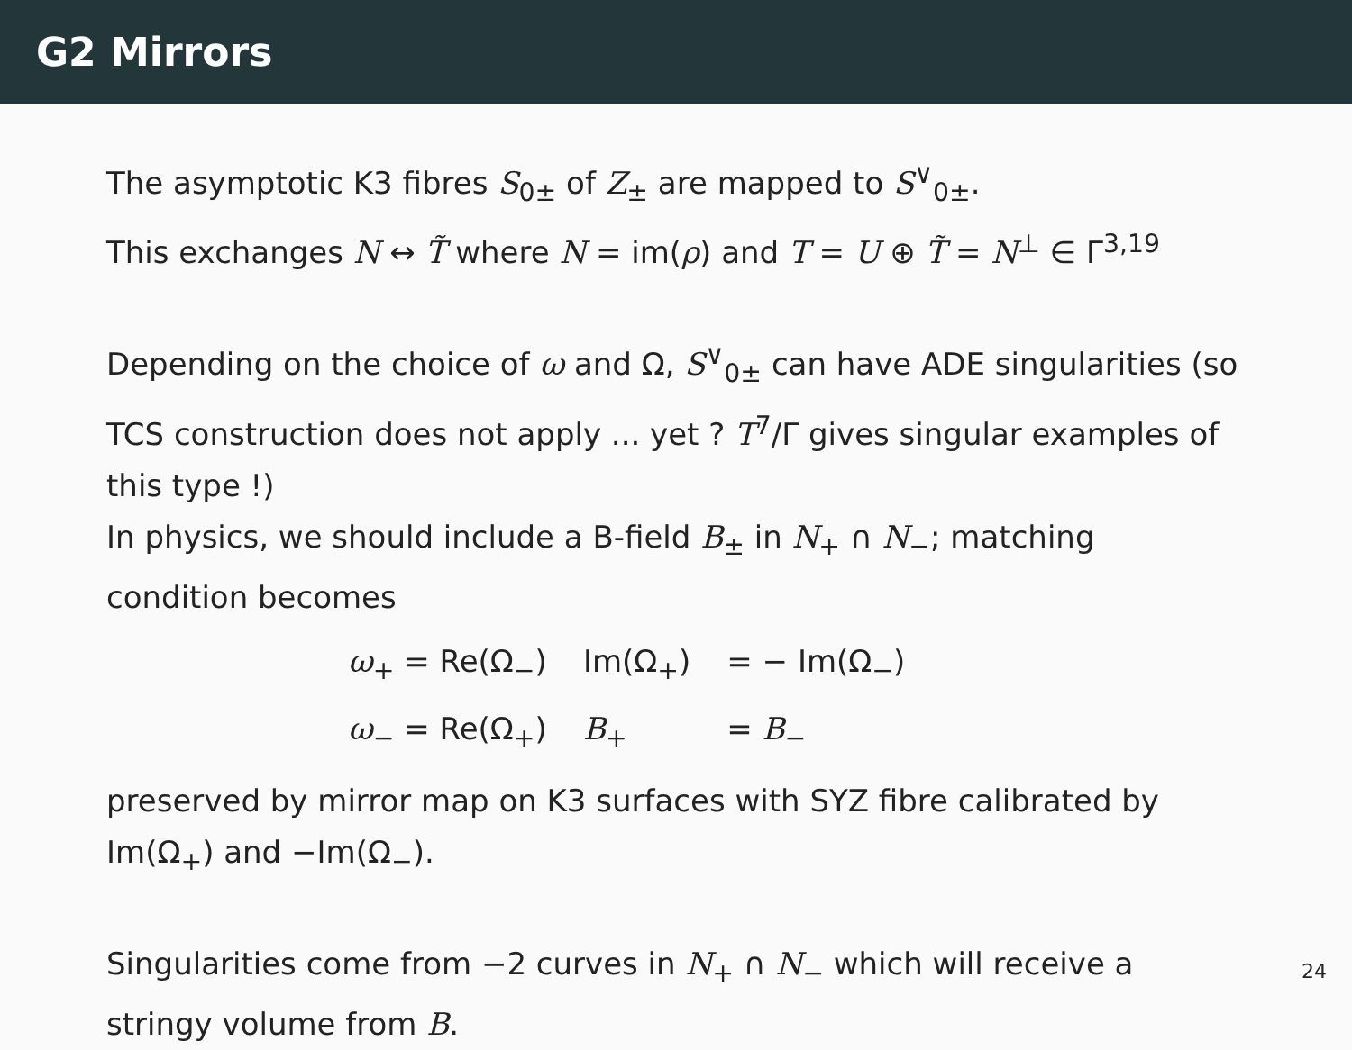G2 Mirrors
The asymptotic K3 fibres S<sub>0±</sub> of Z<sub>±</sub> are mapped to S<sup>∨</sup><sub>0±</sub>.
This exchanges N ↔ T̃ where N = im(ρ) and T = U ⊕ T̃ = N<sup>⊥</sup> ∈ Γ<sup>3,19</sup>
Depending on the choice of ω and Ω, S<sup>∨</sup><sub>0±</sub> can have ADE singularities (so TCS construction does not apply ... yet ? T<sup>7</sup>/Γ gives singular examples of this type !)
In physics, we should include a B-field B<sub>±</sub> in N<sub>+</sub> ∩ N<sub>−</sub>; matching condition becomes
| ω<sub>+</sub> = Re(Ω<sub>−</sub>) | Im(Ω<sub>+</sub>) | = − Im(Ω<sub>−</sub>) |
| ω<sub>−</sub> = Re(Ω<sub>+</sub>) | B<sub>+</sub> | = B<sub>−</sub> |
preserved by mirror map on K3 surfaces with SYZ fibre calibrated by Im(Ω<sub>+</sub>) and −Im(Ω<sub>−</sub>).
Singularities come from −2 curves in N<sub>+</sub> ∩ N<sub>−</sub> which will receive a stringy volume from B.
24